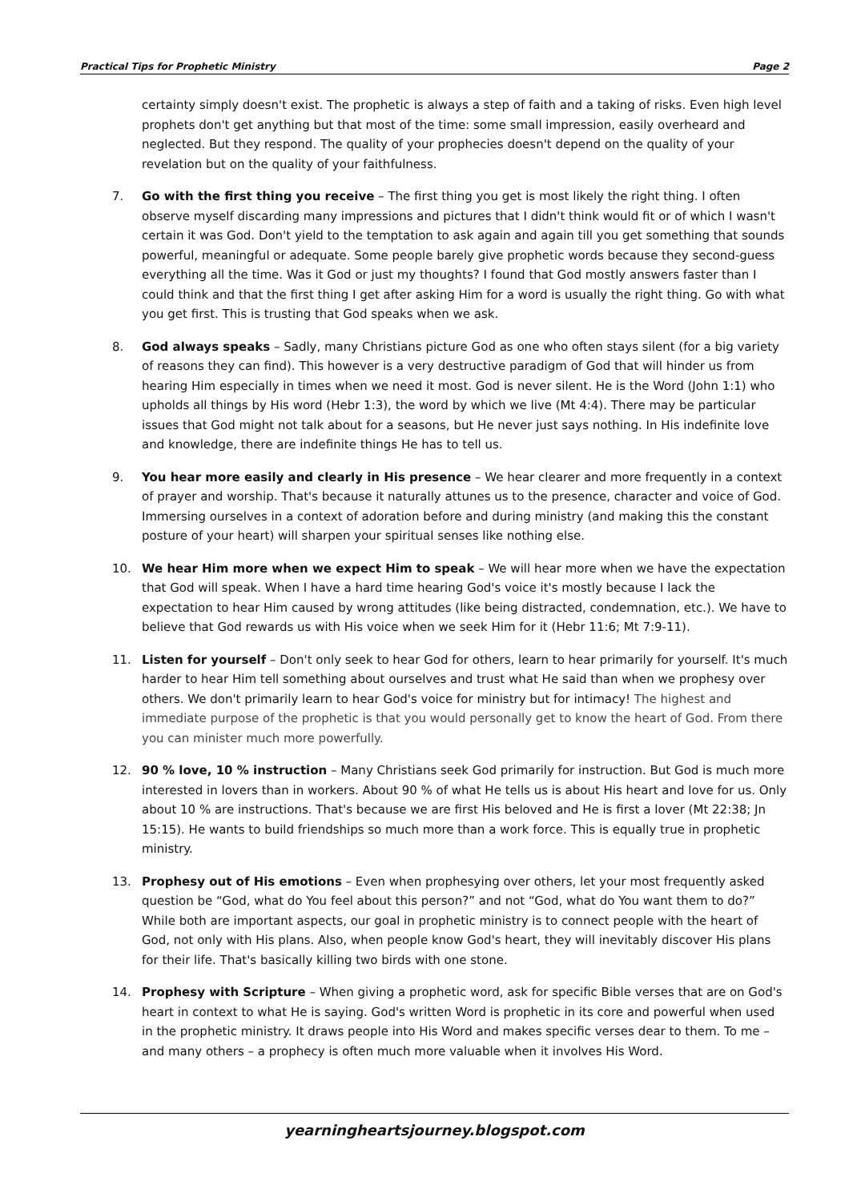Practical Tips for Prophetic Ministry Page 2
certainty simply doesn't exist. The prophetic is always a step of faith and a taking of risks. Even high level prophets don't get anything but that most of the time: some small impression, easily overheard and neglected. But they respond. The quality of your prophecies doesn't depend on the quality of your revelation but on the quality of your faithfulness.
7. Go with the first thing you receive – The first thing you get is most likely the right thing. I often observe myself discarding many impressions and pictures that I didn't think would fit or of which I wasn't certain it was God. Don't yield to the temptation to ask again and again till you get something that sounds powerful, meaningful or adequate. Some people barely give prophetic words because they second-guess everything all the time. Was it God or just my thoughts? I found that God mostly answers faster than I could think and that the first thing I get after asking Him for a word is usually the right thing. Go with what you get first. This is trusting that God speaks when we ask.
8. God always speaks – Sadly, many Christians picture God as one who often stays silent (for a big variety of reasons they can find). This however is a very destructive paradigm of God that will hinder us from hearing Him especially in times when we need it most. God is never silent. He is the Word (John 1:1) who upholds all things by His word (Hebr 1:3), the word by which we live (Mt 4:4). There may be particular issues that God might not talk about for a seasons, but He never just says nothing. In His indefinite love and knowledge, there are indefinite things He has to tell us.
9. You hear more easily and clearly in His presence – We hear clearer and more frequently in a context of prayer and worship. That's because it naturally attunes us to the presence, character and voice of God. Immersing ourselves in a context of adoration before and during ministry (and making this the constant posture of your heart) will sharpen your spiritual senses like nothing else.
10. We hear Him more when we expect Him to speak – We will hear more when we have the expectation that God will speak. When I have a hard time hearing God's voice it's mostly because I lack the expectation to hear Him caused by wrong attitudes (like being distracted, condemnation, etc.). We have to believe that God rewards us with His voice when we seek Him for it (Hebr 11:6; Mt 7:9-11).
11. Listen for yourself – Don't only seek to hear God for others, learn to hear primarily for yourself. It's much harder to hear Him tell something about ourselves and trust what He said than when we prophesy over others. We don't primarily learn to hear God's voice for ministry but for intimacy! The highest and immediate purpose of the prophetic is that you would personally get to know the heart of God. From there you can minister much more powerfully.
12. 90 % love, 10 % instruction – Many Christians seek God primarily for instruction. But God is much more interested in lovers than in workers. About 90 % of what He tells us is about His heart and love for us. Only about 10 % are instructions. That's because we are first His beloved and He is first a lover (Mt 22:38; Jn 15:15). He wants to build friendships so much more than a work force. This is equally true in prophetic ministry.
13. Prophesy out of His emotions – Even when prophesying over others, let your most frequently asked question be “God, what do You feel about this person?” and not “God, what do You want them to do?” While both are important aspects, our goal in prophetic ministry is to connect people with the heart of God, not only with His plans. Also, when people know God's heart, they will inevitably discover His plans for their life. That's basically killing two birds with one stone.
14. Prophesy with Scripture – When giving a prophetic word, ask for specific Bible verses that are on God's heart in context to what He is saying. God's written Word is prophetic in its core and powerful when used in the prophetic ministry. It draws people into His Word and makes specific verses dear to them. To me – and many others – a prophecy is often much more valuable when it involves His Word.
yearningheartsjourney.blogspot.com